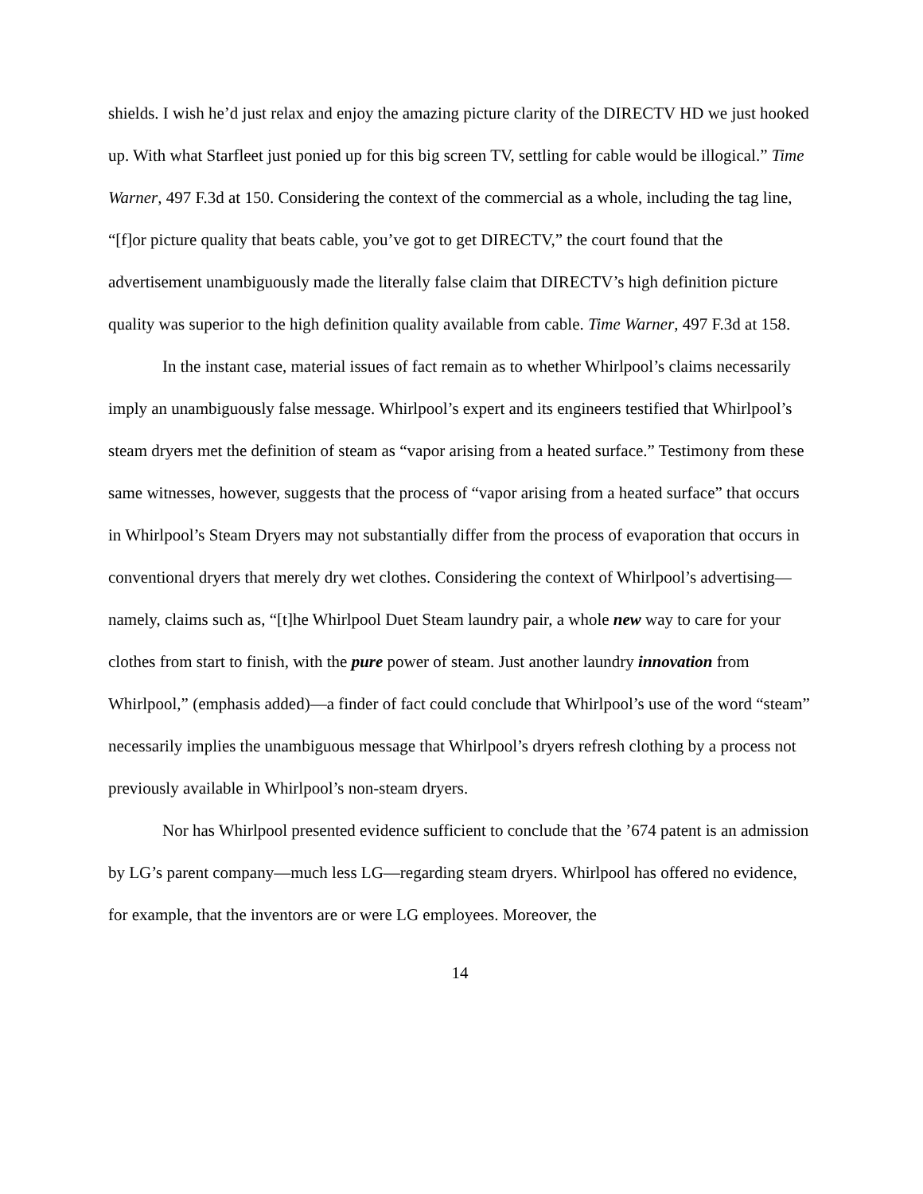shields. I wish he’d just relax and enjoy the amazing picture clarity of the DIRECTV HD we just hooked up. With what Starfleet just ponied up for this big screen TV, settling for cable would be illogical.” Time Warner, 497 F.3d at 150. Considering the context of the commercial as a whole, including the tag line, “[f]or picture quality that beats cable, you’ve got to get DIRECTV,” the court found that the advertisement unambiguously made the literally false claim that DIRECTV’s high definition picture quality was superior to the high definition quality available from cable. Time Warner, 497 F.3d at 158.
In the instant case, material issues of fact remain as to whether Whirlpool’s claims necessarily imply an unambiguously false message. Whirlpool’s expert and its engineers testified that Whirlpool’s steam dryers met the definition of steam as “vapor arising from a heated surface.” Testimony from these same witnesses, however, suggests that the process of “vapor arising from a heated surface” that occurs in Whirlpool’s Steam Dryers may not substantially differ from the process of evaporation that occurs in conventional dryers that merely dry wet clothes. Considering the context of Whirlpool’s advertising—namely, claims such as, “[t]he Whirlpool Duet Steam laundry pair, a whole new way to care for your clothes from start to finish, with the pure power of steam. Just another laundry innovation from Whirlpool,” (emphasis added)—a finder of fact could conclude that Whirlpool’s use of the word “steam” necessarily implies the unambiguous message that Whirlpool’s dryers refresh clothing by a process not previously available in Whirlpool’s non-steam dryers.
Nor has Whirlpool presented evidence sufficient to conclude that the ’674 patent is an admission by LG’s parent company—much less LG—regarding steam dryers. Whirlpool has offered no evidence, for example, that the inventors are or were LG employees. Moreover, the
14